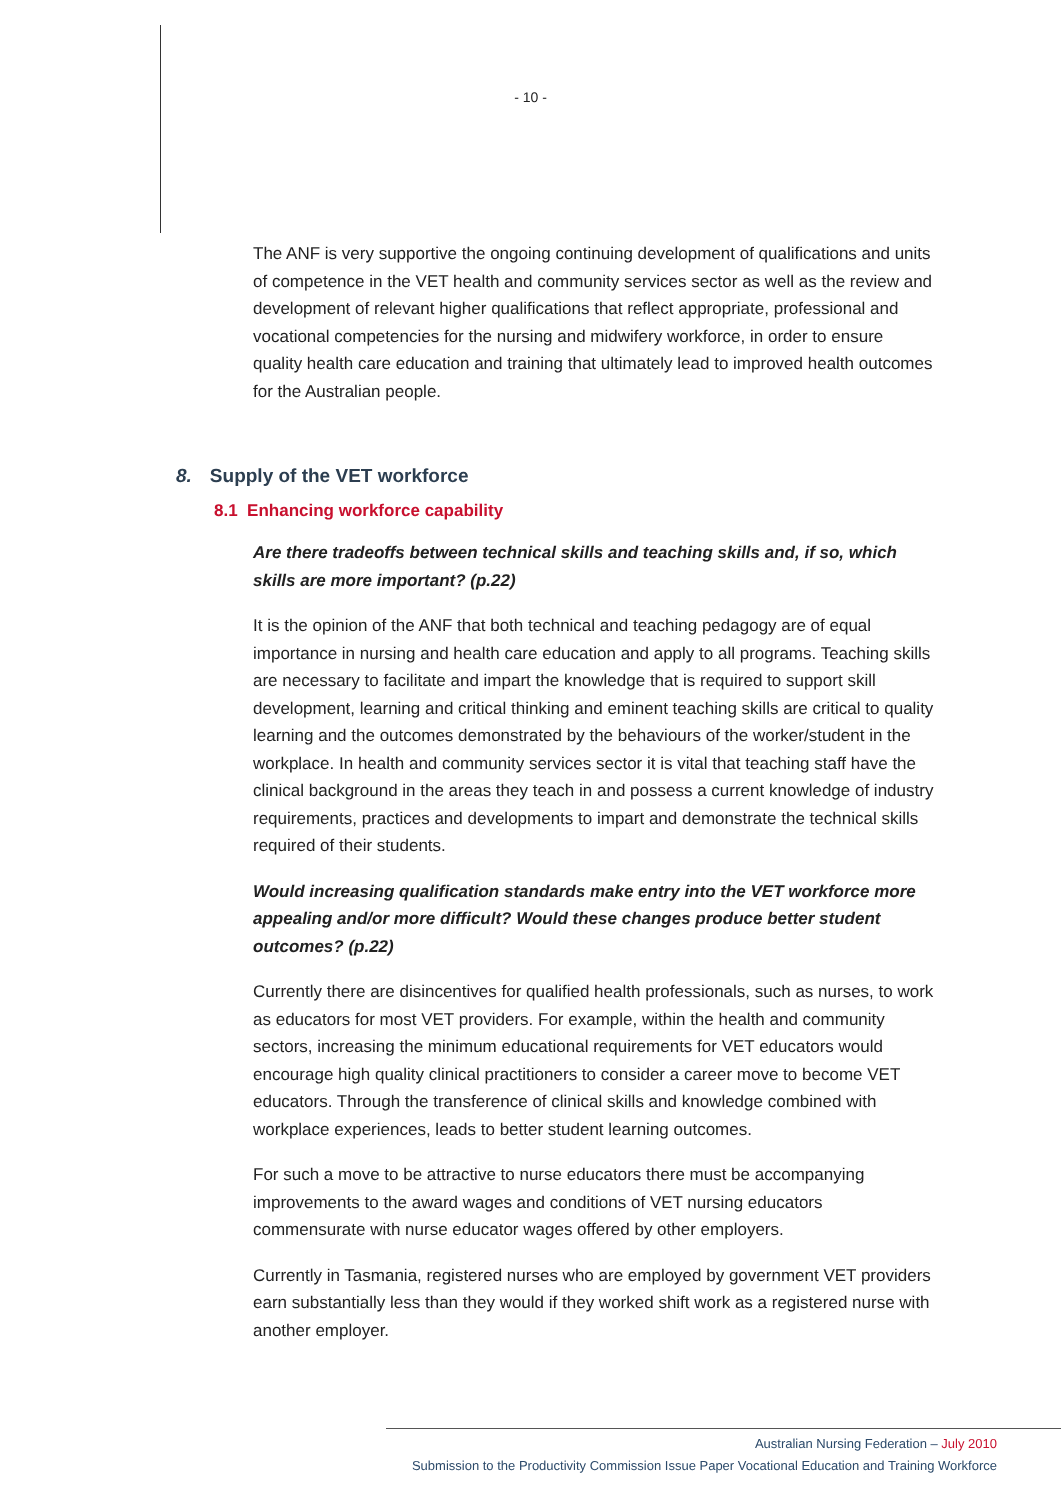- 10 -
The ANF is very supportive the ongoing continuing development of qualifications and units of competence in the VET health and community services sector as well as the review and development of relevant higher qualifications that reflect appropriate, professional and vocational competencies for the nursing and midwifery workforce, in order to ensure quality health care education and training that ultimately lead to improved health outcomes for the Australian people.
8. Supply of the VET workforce
8.1 Enhancing workforce capability
Are there tradeoffs between technical skills and teaching skills and, if so, which skills are more important? (p.22)
It is the opinion of the ANF that both technical and teaching pedagogy are of equal importance in nursing and health care education and apply to all programs. Teaching skills are necessary to facilitate and impart the knowledge that is required to support skill development, learning and critical thinking and eminent teaching skills are critical to quality learning and the outcomes demonstrated by the behaviours of the worker/student in the workplace. In health and community services sector it is vital that teaching staff have the clinical background in the areas they teach in and possess a current knowledge of industry requirements, practices and developments to impart and demonstrate the technical skills required of their students.
Would increasing qualification standards make entry into the VET workforce more appealing and/or more difficult? Would these changes produce better student outcomes? (p.22)
Currently there are disincentives for qualified health professionals, such as nurses, to work as educators for most VET providers. For example, within the health and community sectors, increasing the minimum educational requirements for VET educators would encourage high quality clinical practitioners to consider a career move to become VET educators. Through the transference of clinical skills and knowledge combined with workplace experiences, leads to better student learning outcomes.
For such a move to be attractive to nurse educators there must be accompanying improvements to the award wages and conditions of VET nursing educators commensurate with nurse educator wages offered by other employers.
Currently in Tasmania, registered nurses who are employed by government VET providers earn substantially less than they would if they worked shift work as a registered nurse with another employer.
Australian Nursing Federation – July 2010
Submission to the Productivity Commission Issue Paper Vocational Education and Training Workforce